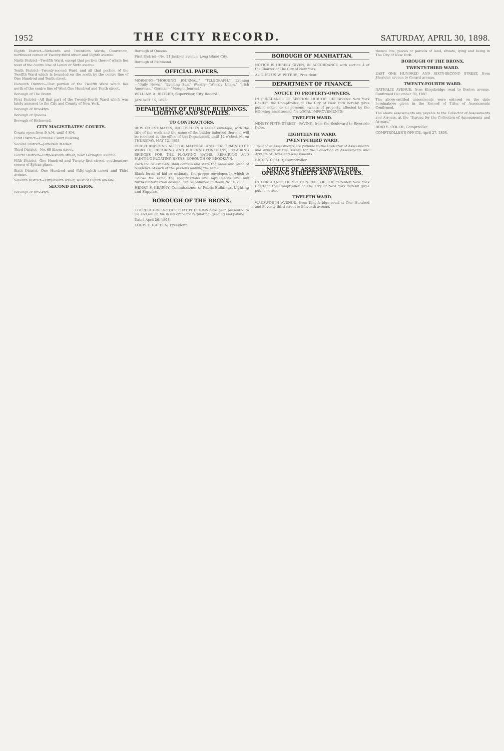1952
THE CITY RECORD.
SATURDAY, APRIL 30, 1898.
Eighth District—Sixteenth and Twentieth Wards, Courtroom, northwest corner of Twenty-third street and Eighth avenue.
Ninth District—Twelfth Ward, except that portion thereof which lies west of the centre line of Lenox or Sixth avenue.
Tenth District—Twenty-second Ward and all that portion of the Twelfth Ward which is bounded on the north by the centre line of One Hundred and Tenth street.
Eleventh District—That portion of the Twelfth Ward which lies north of the centre line of West One Hundred and Tenth street.
Borough of The Bronx.
First District—All that part of the Twenty-fourth Ward which was lately annexed to the City and County of New York.
Borough of Brooklyn.
Borough of Queens.
Borough of Richmond.
CITY MAGISTRATES' COURTS.
Courts open from 9 A.M. until 4 P.M.
First District—Criminal Court Building.
Second District—Jefferson Market.
Third District—No. 69 Essex street.
Fourth District—Fifty-seventh street, near Lexington avenue.
Fifth District—One Hundred and Twenty-first street, southeastern corner of Sylvan place.
Sixth District—One Hundred and Fifty-eighth street and Third avenue.
Seventh District—Fifty-fourth street, west of Eighth avenue.
SECOND DIVISION.
Borough of Brooklyn.
Borough of Queens.
First District—No. 21 Jackson avenue, Long Island City.
Borough of Richmond.
OFFICIAL PAPERS.
MORNING—"MORNING JOURNAL," "TELEGRAPH." Evening—"Daily News," "Evening Sun." Weekly—"Weekly Union," "Irish American." German—"Morgen Journal."
WILLIAM A. BUTLER, Supervisor, City Record.
JANUARY 15, 1898.
DEPARTMENT OF PUBLIC BUILDINGS, LIGHTING AND SUPPLIES.
TO CONTRACTORS.
BIDS OR ESTIMATES, INCLOSED IN A sealed envelope, with the title of the work and the name of the bidder indorsed thereon, will be received at the office of the Department, until 12 o'clock M. on THURSDAY, MAY 12, 1898.
FOR FURNISHING ALL THE MATERIAL AND PERFORMING THE WORK OF REPAIRING AND BUILDING PONTOONS, REPAIRING BRIDGES FOR THE FLOATING BATHS, REPAIRING AND PAINTING FLOATING BATHS, BOROUGH OF BROOKLYN.
Each bid or estimate shall contain and state the name and place of residence of each of the persons making the same.
Blank forms of bid or estimate, the proper envelopes in which to inclose the same, the specifications and agreements, and any further information desired, can be obtained in Room No. 1620.
HENRY S. KEARNY, Commissioner of Public Buildings, Lighting and Supplies.
BOROUGH OF THE BRONX.
I HEREBY GIVE NOTICE THAT PETITIONS have been presented to me and are on file in my office for regulating, grading and paving.
Dated April 26, 1898.
LOUIS F. HAFFEN, President.
BOROUGH OF MANHATTAN.
NOTICE IS HEREBY GIVEN, IN ACCORDANCE with section 4 of the Charter of The City of New York.
AUGUSTUS W. PETERS, President.
DEPARTMENT OF FINANCE.
NOTICE TO PROPERTY-OWNERS.
IN PURSUANCE OF SECTION 1018 OF THE Greater New York Charter, the Comptroller of The City of New York hereby gives public notice to all persons, owners of property, affected by the following assessments for LOCAL IMPROVEMENTS:
TWELFTH WARD.
NINETY-FIFTH STREET—PAVING, from the Boulevard to Riverside Drive.
EIGHTEENTH WARD.
TWENTY-THIRD WARD.
The above assessments are payable to the Collector of Assessments and Arrears at the Bureau for the Collection of Assessments and Arrears of Taxes and Assessments.
BIRD S. COLER, Comptroller.
NOTICE OF ASSESSMENTS FOR OPENING STREETS AND AVENUES.
IN PURSUANCE OF SECTION 1005 OF THE "Greater New York Charter," the Comptroller of The City of New York hereby gives public notice.
TWELFTH WARD.
WADSWORTH AVENUE, from Kingsbridge road at One Hundred and Seventy-third street to Eleventh avenue.
thence lots, pieces or parcels of land, situate, lying and being in The City of New York.
BOROUGH OF THE BRONX.
TWENTY-THIRD WARD.
EAST ONE HUNDRED AND SIXTY-SECOND STREET, from Sheridan avenue to Gerard avenue.
TWENTY-FOURTH WARD.
NATHALIE AVENUE, from Kingsbridge road to Boston avenue. Confirmed December 30, 1897.
The above-entitled assessments were entered on the date hereinabove given in the Record of Titles of Assessments Confirmed.
The above assessments are payable to the Collector of Assessments and Arrears, at the "Bureau for the Collection of Assessments and Arrears."
BIRD S. COLER, Comptroller.
COMPTROLLER'S OFFICE, April 27, 1898.